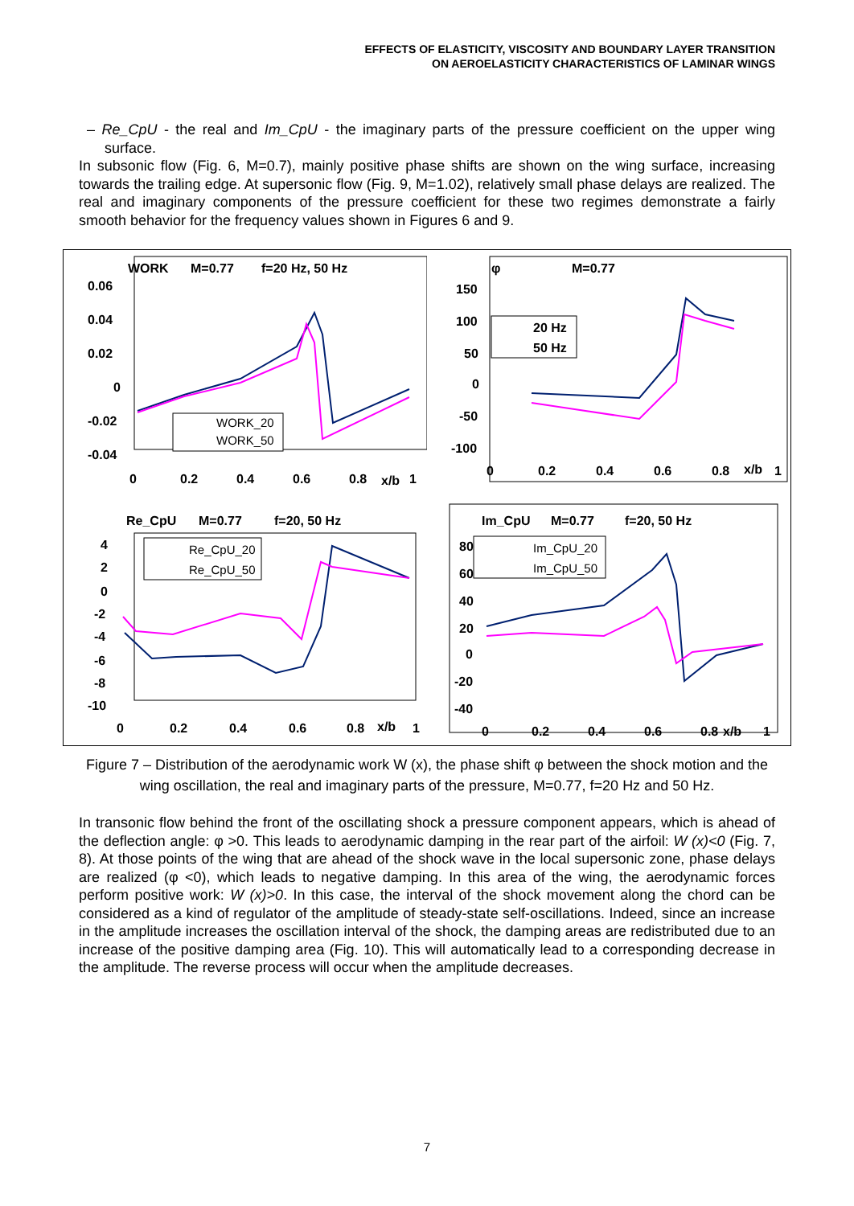EFFECTS OF ELASTICITY, VISCOSITY AND BOUNDARY LAYER TRANSITION
ON AEROELASTICITY CHARACTERISTICS OF LAMINAR WINGS
– Re_CpU - the real and Im_CpU - the imaginary parts of the pressure coefficient on the upper wing surface.
In subsonic flow (Fig. 6, M=0.7), mainly positive phase shifts are shown on the wing surface, increasing towards the trailing edge. At supersonic flow (Fig. 9, M=1.02), relatively small phase delays are realized. The real and imaginary components of the pressure coefficient for these two regimes demonstrate a fairly smooth behavior for the frequency values shown in Figures 6 and 9.
WORK
M=0.77
f=20 Hz, 50 Hz
0.06
0.04
0.02
0
-0.02
-0.04
0
0.2
0.4
0.6
0.8
x/b
1
WORK_20
WORK_50
φ
M=0.77
150
100
50
0
-50
-100
0
0.2
0.4
0.6
0.8
x/b
1
20 Hz
50 Hz
Re_CpU
M=0.77
f=20, 50 Hz
4
2
0
-2
-4
-6
-8
-10
0
0.2
0.4
0.6
0.8
x/b
1
Re_CpU_20
Re_CpU_50
Im_CpU
M=0.77
f=20, 50 Hz
80
60
40
20
0
-20
-40
0
0.2
0.4
0.6
0.8
x/b
1
Im_CpU_20
Im_CpU_50
Figure 7 – Distribution of the aerodynamic work W (x), the phase shift φ between the shock motion and the wing oscillation, the real and imaginary parts of the pressure, M=0.77, f=20 Hz and 50 Hz.
In transonic flow behind the front of the oscillating shock a pressure component appears, which is ahead of the deflection angle: φ >0. This leads to aerodynamic damping in the rear part of the airfoil: W (x)<0 (Fig. 7, 8). At those points of the wing that are ahead of the shock wave in the local supersonic zone, phase delays are realized (φ <0), which leads to negative damping. In this area of the wing, the aerodynamic forces perform positive work: W (x)>0. In this case, the interval of the shock movement along the chord can be considered as a kind of regulator of the amplitude of steady-state self-oscillations. Indeed, since an increase in the amplitude increases the oscillation interval of the shock, the damping areas are redistributed due to an increase of the positive damping area (Fig. 10). This will automatically lead to a corresponding decrease in the amplitude. The reverse process will occur when the amplitude decreases.
7